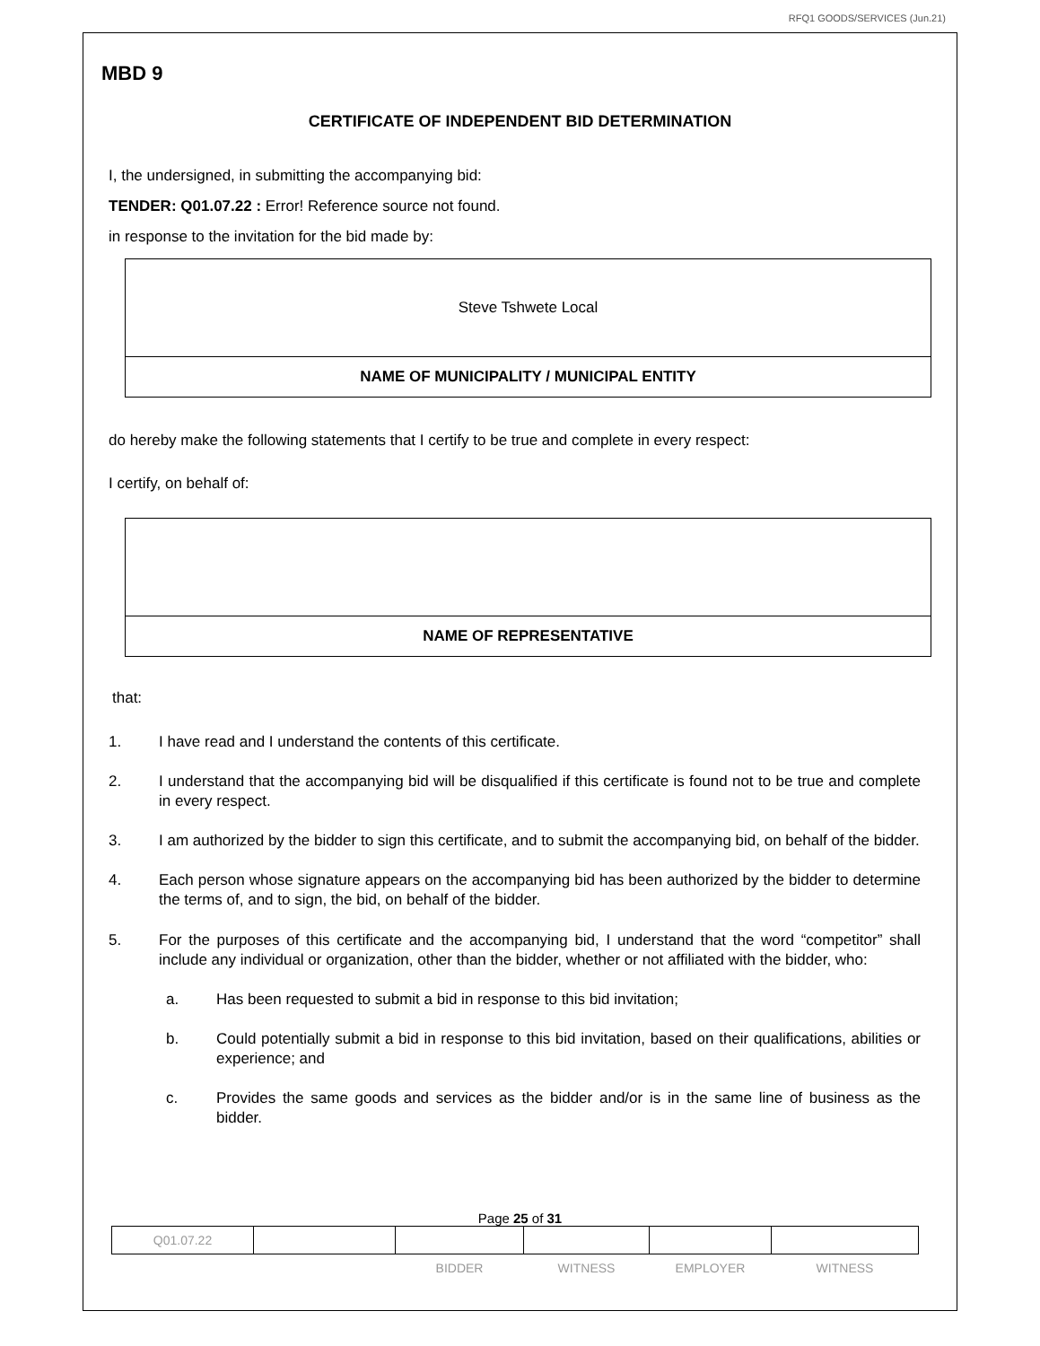RFQ1 GOODS/SERVICES (Jun.21)
MBD 9
CERTIFICATE OF INDEPENDENT BID DETERMINATION
I, the undersigned, in submitting the accompanying bid:
TENDER: Q01.07.22 : Error! Reference source not found.
in response to the invitation for the bid made by:
Steve Tshwete Local
NAME OF MUNICIPALITY / MUNICIPAL ENTITY
do hereby make the following statements that I certify to be true and complete in every respect:
I certify, on behalf of:
NAME OF REPRESENTATIVE
that:
1. I have read and I understand the contents of this certificate.
2. I understand that the accompanying bid will be disqualified if this certificate is found not to be true and complete in every respect.
3. I am authorized by the bidder to sign this certificate, and to submit the accompanying bid, on behalf of the bidder.
4. Each person whose signature appears on the accompanying bid has been authorized by the bidder to determine the terms of, and to sign, the bid, on behalf of the bidder.
5. For the purposes of this certificate and the accompanying bid, I understand that the word “competitor” shall include any individual or organization, other than the bidder, whether or not affiliated with the bidder, who:
a. Has been requested to submit a bid in response to this bid invitation;
b. Could potentially submit a bid in response to this bid invitation, based on their qualifications, abilities or experience; and
c. Provides the same goods and services as the bidder and/or is in the same line of business as the bidder.
Page 25 of 31
| Q01.07.22 | | | | | |
| | | BIDDER | WITNESS | EMPLOYER | WITNESS |